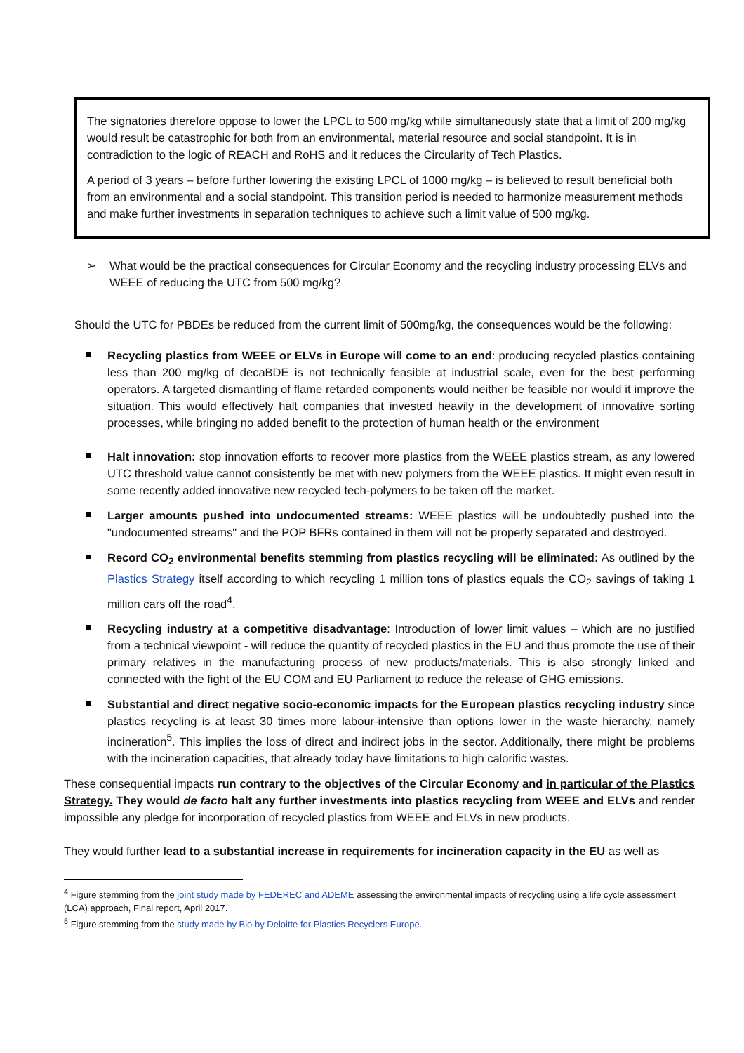The signatories therefore oppose to lower the LPCL to 500 mg/kg while simultaneously state that a limit of 200 mg/kg would result be catastrophic for both from an environmental, material resource and social standpoint. It is in contradiction to the logic of REACH and RoHS and it reduces the Circularity of Tech Plastics.
A period of 3 years – before further lowering the existing LPCL of 1000 mg/kg – is believed to result beneficial both from an environmental and a social standpoint. This transition period is needed to harmonize measurement methods and make further investments in separation techniques to achieve such a limit value of 500 mg/kg.
➢ What would be the practical consequences for Circular Economy and the recycling industry processing ELVs and WEEE of reducing the UTC from 500 mg/kg?
Should the UTC for PBDEs be reduced from the current limit of 500mg/kg, the consequences would be the following:
Recycling plastics from WEEE or ELVs in Europe will come to an end: producing recycled plastics containing less than 200 mg/kg of decaBDE is not technically feasible at industrial scale, even for the best performing operators. A targeted dismantling of flame retarded components would neither be feasible nor would it improve the situation. This would effectively halt companies that invested heavily in the development of innovative sorting processes, while bringing no added benefit to the protection of human health or the environment
Halt innovation: stop innovation efforts to recover more plastics from the WEEE plastics stream, as any lowered UTC threshold value cannot consistently be met with new polymers from the WEEE plastics. It might even result in some recently added innovative new recycled tech-polymers to be taken off the market.
Larger amounts pushed into undocumented streams: WEEE plastics will be undoubtedly pushed into the "undocumented streams" and the POP BFRs contained in them will not be properly separated and destroyed.
Record CO<sub>2</sub> environmental benefits stemming from plastics recycling will be eliminated: As outlined by the Plastics Strategy itself according to which recycling 1 million tons of plastics equals the CO<sub>2</sub> savings of taking 1 million cars off the road<sup>4</sup>.
Recycling industry at a competitive disadvantage: Introduction of lower limit values – which are no justified from a technical viewpoint - will reduce the quantity of recycled plastics in the EU and thus promote the use of their primary relatives in the manufacturing process of new products/materials. This is also strongly linked and connected with the fight of the EU COM and EU Parliament to reduce the release of GHG emissions.
Substantial and direct negative socio-economic impacts for the European plastics recycling industry since plastics recycling is at least 30 times more labour-intensive than options lower in the waste hierarchy, namely incineration<sup>5</sup>. This implies the loss of direct and indirect jobs in the sector. Additionally, there might be problems with the incineration capacities, that already today have limitations to high calorific wastes.
These consequential impacts run contrary to the objectives of the Circular Economy and in particular of the Plastics Strategy. They would de facto halt any further investments into plastics recycling from WEEE and ELVs and render impossible any pledge for incorporation of recycled plastics from WEEE and ELVs in new products.
They would further lead to a substantial increase in requirements for incineration capacity in the EU as well as
<sup>4</sup> Figure stemming from the joint study made by FEDEREC and ADEME assessing the environmental impacts of recycling using a life cycle assessment (LCA) approach, Final report, April 2017.
<sup>5</sup> Figure stemming from the study made by Bio by Deloitte for Plastics Recyclers Europe.